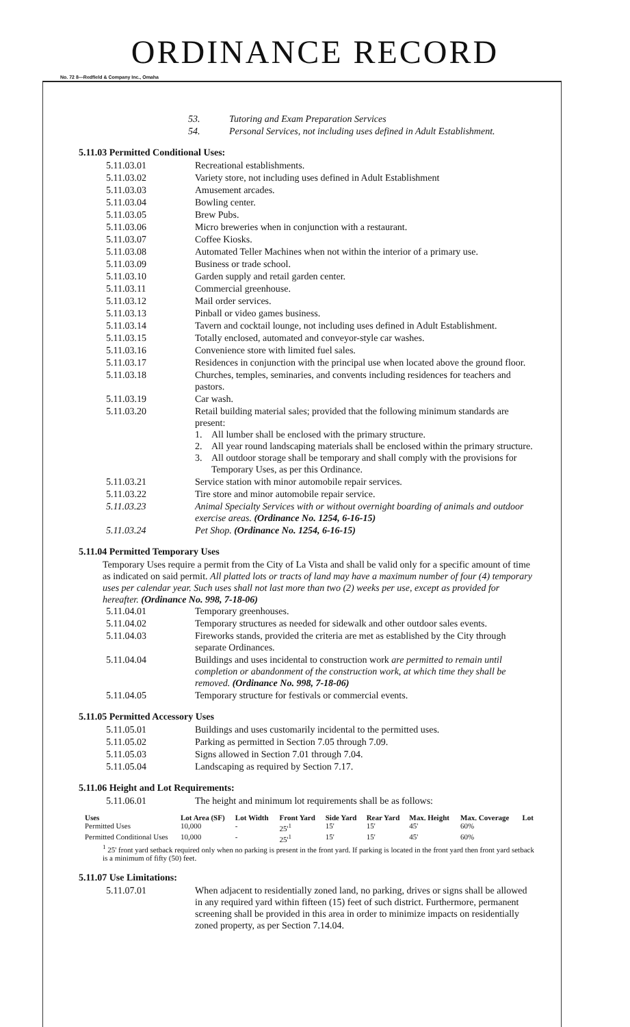ORDINANCE RECORD
No. 72 8—Redfield & Company Inc., Omaha
53. Tutoring and Exam Preparation Services
54. Personal Services, not including uses defined in Adult Establishment.
5.11.03 Permitted Conditional Uses:
5.11.03.01 Recreational establishments.
5.11.03.02 Variety store, not including uses defined in Adult Establishment
5.11.03.03 Amusement arcades.
5.11.03.04 Bowling center.
5.11.03.05 Brew Pubs.
5.11.03.06 Micro breweries when in conjunction with a restaurant.
5.11.03.07 Coffee Kiosks.
5.11.03.08 Automated Teller Machines when not within the interior of a primary use.
5.11.03.09 Business or trade school.
5.11.03.10 Garden supply and retail garden center.
5.11.03.11 Commercial greenhouse.
5.11.03.12 Mail order services.
5.11.03.13 Pinball or video games business.
5.11.03.14 Tavern and cocktail lounge, not including uses defined in Adult Establishment.
5.11.03.15 Totally enclosed, automated and conveyor-style car washes.
5.11.03.16 Convenience store with limited fuel sales.
5.11.03.17 Residences in conjunction with the principal use when located above the ground floor.
5.11.03.18 Churches, temples, seminaries, and convents including residences for teachers and pastors.
5.11.03.19 Car wash.
5.11.03.20 Retail building material sales; provided that the following minimum standards are present:
1. All lumber shall be enclosed with the primary structure.
2. All year round landscaping materials shall be enclosed within the primary structure.
3. All outdoor storage shall be temporary and shall comply with the provisions for Temporary Uses, as per this Ordinance.
5.11.03.21 Service station with minor automobile repair services.
5.11.03.22 Tire store and minor automobile repair service.
5.11.03.23 Animal Specialty Services with or without overnight boarding of animals and outdoor exercise areas. (Ordinance No. 1254, 6-16-15)
5.11.03.24 Pet Shop. (Ordinance No. 1254, 6-16-15)
5.11.04 Permitted Temporary Uses
Temporary Uses require a permit from the City of La Vista and shall be valid only for a specific amount of time as indicated on said permit. All platted lots or tracts of land may have a maximum number of four (4) temporary uses per calendar year. Such uses shall not last more than two (2) weeks per use, except as provided for hereafter. (Ordinance No. 998, 7-18-06)
5.11.04.01 Temporary greenhouses.
5.11.04.02 Temporary structures as needed for sidewalk and other outdoor sales events.
5.11.04.03 Fireworks stands, provided the criteria are met as established by the City through separate Ordinances.
5.11.04.04 Buildings and uses incidental to construction work are permitted to remain until completion or abandonment of the construction work, at which time they shall be removed. (Ordinance No. 998, 7-18-06)
5.11.04.05 Temporary structure for festivals or commercial events.
5.11.05 Permitted Accessory Uses
5.11.05.01 Buildings and uses customarily incidental to the permitted uses.
5.11.05.02 Parking as permitted in Section 7.05 through 7.09.
5.11.05.03 Signs allowed in Section 7.01 through 7.04.
5.11.05.04 Landscaping as required by Section 7.17.
5.11.06 Height and Lot Requirements:
5.11.06.01 The height and minimum lot requirements shall be as follows:
| Uses | Lot Area (SF) | Lot Width | Front Yard | Side Yard | Rear Yard | Max. Height | Max. Coverage | Lot |
| --- | --- | --- | --- | --- | --- | --- | --- | --- |
| Permitted Uses | 10,000 | - | 25'<sup>1</sup> | 15' | 15' | 45' | 60% | |
| Permitted Conditional Uses | 10,000 | - | 25'<sup>1</sup> | 15' | 15' | 45' | 60% | |
| <sup>1</sup> 25' front yard setback required only when no parking is present in the front yard. If parking is located in the front yard then front yard setback is a minimum of fifty (50) feet. | | | | | | | | |
5.11.07 Use Limitations:
5.11.07.01 When adjacent to residentially zoned land, no parking, drives or signs shall be allowed in any required yard within fifteen (15) feet of such district. Furthermore, permanent screening shall be provided in this area in order to minimize impacts on residentially zoned property, as per Section 7.14.04.